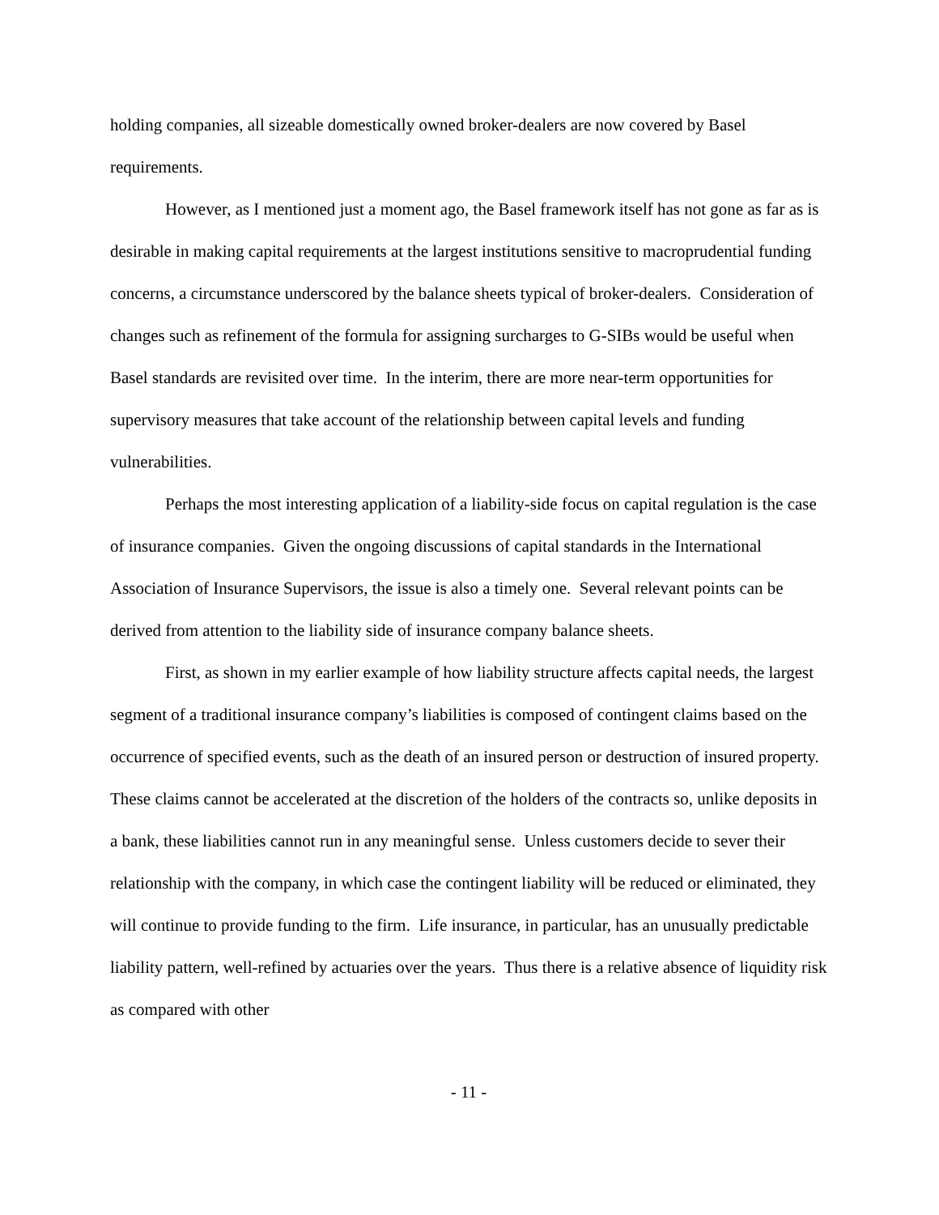holding companies, all sizeable domestically owned broker-dealers are now covered by Basel requirements.
However, as I mentioned just a moment ago, the Basel framework itself has not gone as far as is desirable in making capital requirements at the largest institutions sensitive to macroprudential funding concerns, a circumstance underscored by the balance sheets typical of broker-dealers. Consideration of changes such as refinement of the formula for assigning surcharges to G-SIBs would be useful when Basel standards are revisited over time. In the interim, there are more near-term opportunities for supervisory measures that take account of the relationship between capital levels and funding vulnerabilities.
Perhaps the most interesting application of a liability-side focus on capital regulation is the case of insurance companies. Given the ongoing discussions of capital standards in the International Association of Insurance Supervisors, the issue is also a timely one. Several relevant points can be derived from attention to the liability side of insurance company balance sheets.
First, as shown in my earlier example of how liability structure affects capital needs, the largest segment of a traditional insurance company’s liabilities is composed of contingent claims based on the occurrence of specified events, such as the death of an insured person or destruction of insured property. These claims cannot be accelerated at the discretion of the holders of the contracts so, unlike deposits in a bank, these liabilities cannot run in any meaningful sense. Unless customers decide to sever their relationship with the company, in which case the contingent liability will be reduced or eliminated, they will continue to provide funding to the firm. Life insurance, in particular, has an unusually predictable liability pattern, well-refined by actuaries over the years. Thus there is a relative absence of liquidity risk as compared with other
- 11 -